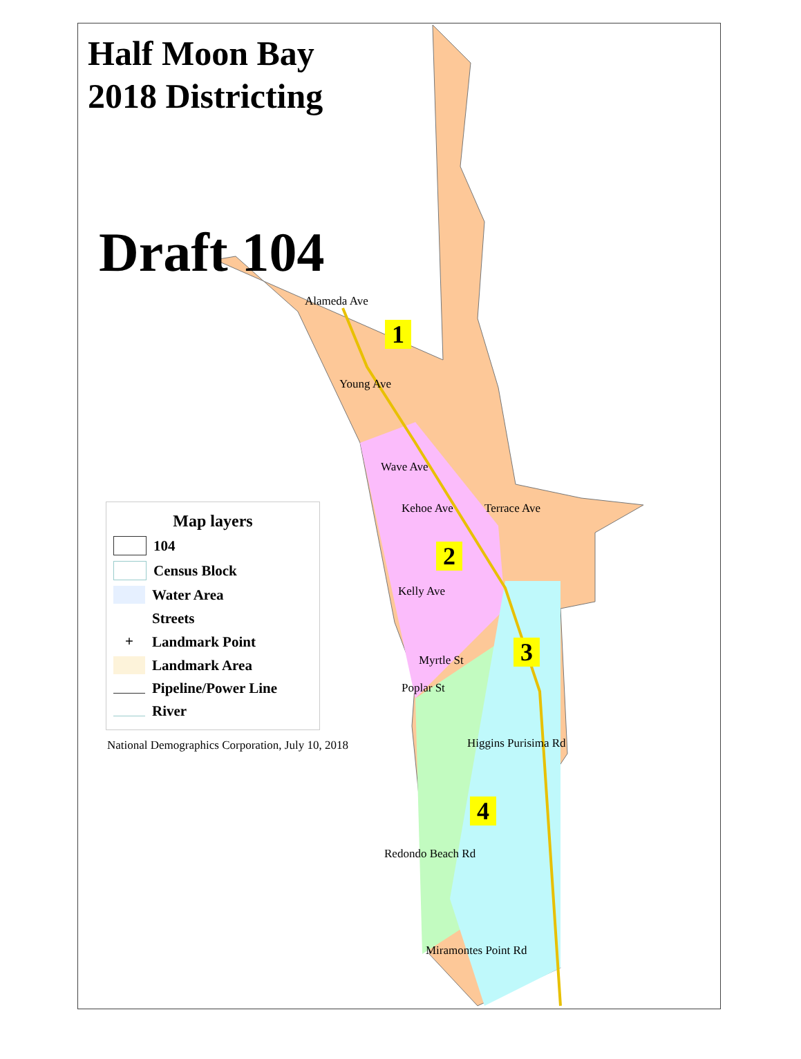1
2
3
4
Young Ave
Wave Ave
Kehoe Ave
Terrace Ave
Kelly Ave
Myrtle St
Poplar St
Higgins Purisima Rd
Redondo Beach Rd
Miramontes Point Rd
Alameda Ave
Half Moon Bay
2018 Districting
Draft 104
Map layers
104
Census Block
Water Area
Streets
+ Landmark Point
Landmark Area
Pipeline/Power Line
River
National Demographics Corporation, July 10, 2018